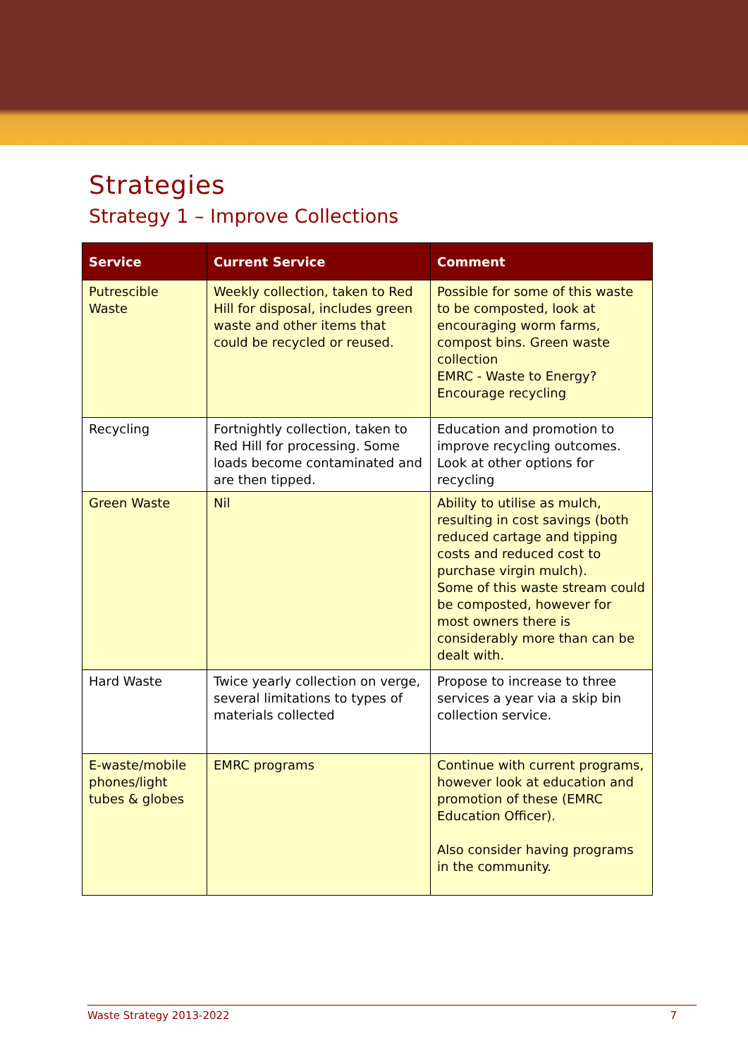Strategies
Strategy 1 – Improve Collections
| Service | Current Service | Comment |
| --- | --- | --- |
| Putrescible Waste | Weekly collection, taken to Red Hill for disposal, includes green waste and other items that could be recycled or reused. | Possible for some of this waste to be composted, look at encouraging worm farms, compost bins. Green waste collection EMRC - Waste to Energy? Encourage recycling |
| Recycling | Fortnightly collection, taken to Red Hill for processing. Some loads become contaminated and are then tipped. | Education and promotion to improve recycling outcomes. Look at other options for recycling |
| Green Waste | Nil | Ability to utilise as mulch, resulting in cost savings (both reduced cartage and tipping costs and reduced cost to purchase virgin mulch). Some of this waste stream could be composted, however for most owners there is considerably more than can be dealt with. |
| Hard Waste | Twice yearly collection on verge, several limitations to types of materials collected | Propose to increase to three services a year via a skip bin collection service. |
| E-waste/mobile phones/light tubes & globes | EMRC programs | Continue with current programs, however look at education and promotion of these (EMRC Education Officer). Also consider having programs in the community. |
Waste Strategy 2013-2022 7